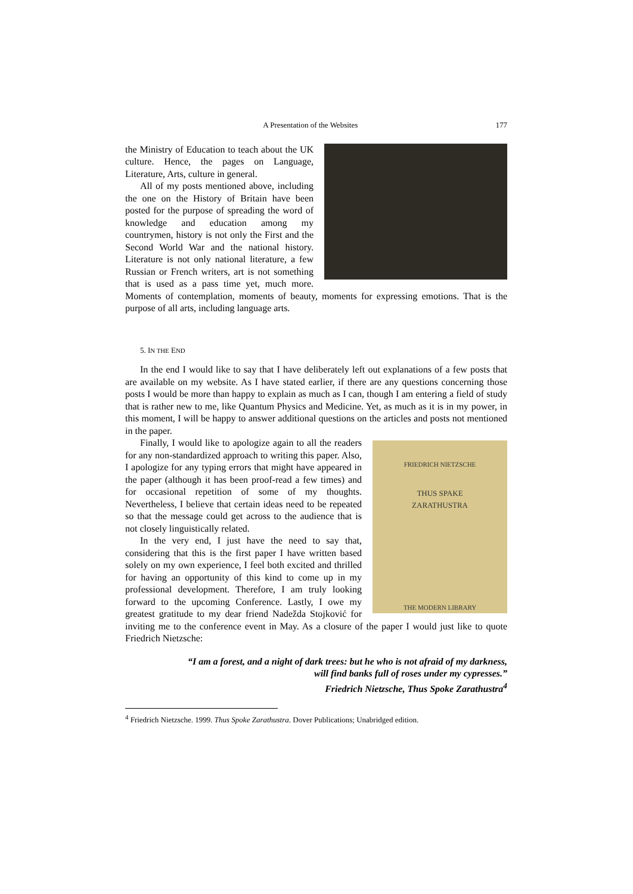A Presentation of the Websites 177
the Ministry of Education to teach about the UK culture. Hence, the pages on Language, Literature, Arts, culture in general.
All of my posts mentioned above, including the one on the History of Britain have been posted for the purpose of spreading the word of knowledge and education among my countrymen, history is not only the First and the Second World War and the national history. Literature is not only national literature, a few Russian or French writers, art is not something that is used as a pass time yet, much more. Moments of contemplation, moments of beauty, moments for expressing emotions. That is the purpose of all arts, including language arts.
5. IN THE END
In the end I would like to say that I have deliberately left out explanations of a few posts that are available on my website. As I have stated earlier, if there are any questions concerning those posts I would be more than happy to explain as much as I can, though I am entering a field of study that is rather new to me, like Quantum Physics and Medicine. Yet, as much as it is in my power, in this moment, I will be happy to answer additional questions on the articles and posts not mentioned in the paper.
FRIEDRICH NIETZSCHE
THUS SPAKE
ZARATHUSTRA
THE MODERN LIBRARY
Finally, I would like to apologize again to all the readers for any non-standardized approach to writing this paper. Also, I apologize for any typing errors that might have appeared in the paper (although it has been proof-read a few times) and for occasional repetition of some of my thoughts. Nevertheless, I believe that certain ideas need to be repeated so that the message could get across to the audience that is not closely linguistically related.
In the very end, I just have the need to say that, considering that this is the first paper I have written based solely on my own experience, I feel both excited and thrilled for having an opportunity of this kind to come up in my professional development. Therefore, I am truly looking forward to the upcoming Conference. Lastly, I owe my greatest gratitude to my dear friend Nadežda Stojković for inviting me to the conference event in May. As a closure of the paper I would just like to quote Friedrich Nietzsche:
“I am a forest, and a night of dark trees: but he who is not afraid of my darkness,
will find banks full of roses under my cypresses.”
Friedrich Nietzsche, Thus Spoke Zarathustra<sup>4</sup>
<sup>4</sup> Friedrich Nietzsche. 1999. Thus Spoke Zarathustra. Dover Publications; Unabridged edition.